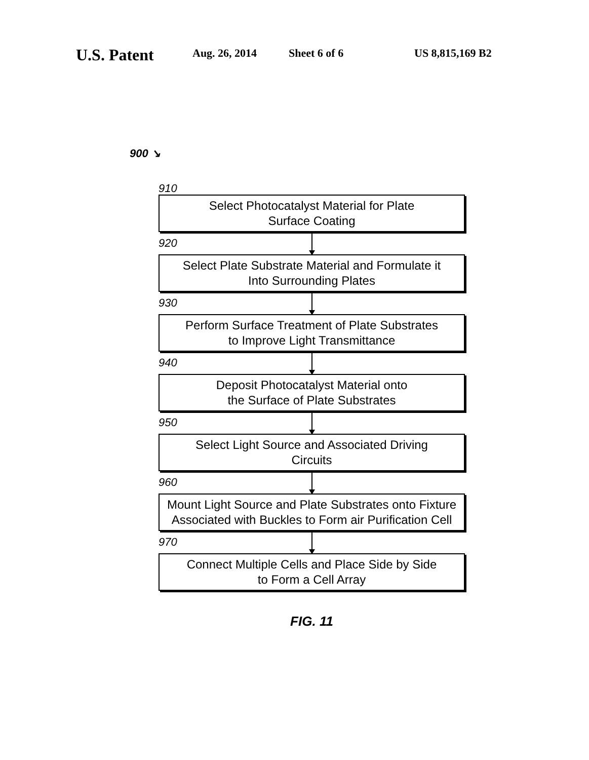U.S. Patent Aug. 26, 2014 Sheet 6 of 6 US 8,815,169 B2
900 ↘
910
Select Photocatalyst Material for Plate
Surface Coating
920
Select Plate Substrate Material and Formulate it
Into Surrounding Plates
930
Perform Surface Treatment of Plate Substrates
to Improve Light Transmittance
940
Deposit Photocatalyst Material onto
the Surface of Plate Substrates
950
Select Light Source and Associated Driving
Circuits
960
Mount Light Source and Plate Substrates onto Fixture
Associated with Buckles to Form air Purification Cell
970
Connect Multiple Cells and Place Side by Side
to Form a Cell Array
FIG. 11